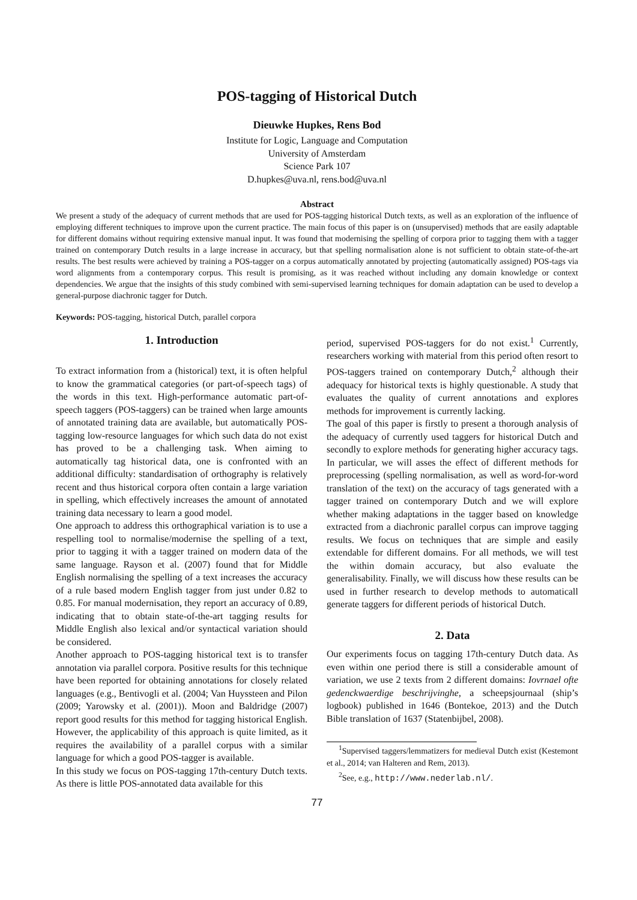POS-tagging of Historical Dutch
Dieuwke Hupkes, Rens Bod
Institute for Logic, Language and Computation
University of Amsterdam
Science Park 107
D.hupkes@uva.nl, rens.bod@uva.nl
Abstract
We present a study of the adequacy of current methods that are used for POS-tagging historical Dutch texts, as well as an exploration of the influence of employing different techniques to improve upon the current practice. The main focus of this paper is on (unsupervised) methods that are easily adaptable for different domains without requiring extensive manual input. It was found that modernising the spelling of corpora prior to tagging them with a tagger trained on contemporary Dutch results in a large increase in accuracy, but that spelling normalisation alone is not sufficient to obtain state-of-the-art results. The best results were achieved by training a POS-tagger on a corpus automatically annotated by projecting (automatically assigned) POS-tags via word alignments from a contemporary corpus. This result is promising, as it was reached without including any domain knowledge or context dependencies. We argue that the insights of this study combined with semi-supervised learning techniques for domain adaptation can be used to develop a general-purpose diachronic tagger for Dutch.
Keywords: POS-tagging, historical Dutch, parallel corpora
1. Introduction
To extract information from a (historical) text, it is often helpful to know the grammatical categories (or part-of-speech tags) of the words in this text. High-performance automatic part-of-speech taggers (POS-taggers) can be trained when large amounts of annotated training data are available, but automatically POS-tagging low-resource languages for which such data do not exist has proved to be a challenging task. When aiming to automatically tag historical data, one is confronted with an additional difficulty: standardisation of orthography is relatively recent and thus historical corpora often contain a large variation in spelling, which effectively increases the amount of annotated training data necessary to learn a good model.
One approach to address this orthographical variation is to use a respelling tool to normalise/modernise the spelling of a text, prior to tagging it with a tagger trained on modern data of the same language. Rayson et al. (2007) found that for Middle English normalising the spelling of a text increases the accuracy of a rule based modern English tagger from just under 0.82 to 0.85. For manual modernisation, they report an accuracy of 0.89, indicating that to obtain state-of-the-art tagging results for Middle English also lexical and/or syntactical variation should be considered.
Another approach to POS-tagging historical text is to transfer annotation via parallel corpora. Positive results for this technique have been reported for obtaining annotations for closely related languages (e.g., Bentivogli et al. (2004; Van Huyssteen and Pilon (2009; Yarowsky et al. (2001)). Moon and Baldridge (2007) report good results for this method for tagging historical English. However, the applicability of this approach is quite limited, as it requires the availability of a parallel corpus with a similar language for which a good POS-tagger is available.
In this study we focus on POS-tagging 17th-century Dutch texts. As there is little POS-annotated data available for this
period, supervised POS-taggers for do not exist.<sup>1</sup> Currently, researchers working with material from this period often resort to POS-taggers trained on contemporary Dutch,<sup>2</sup> although their adequacy for historical texts is highly questionable. A study that evaluates the quality of current annotations and explores methods for improvement is currently lacking.
The goal of this paper is firstly to present a thorough analysis of the adequacy of currently used taggers for historical Dutch and secondly to explore methods for generating higher accuracy tags. In particular, we will asses the effect of different methods for preprocessing (spelling normalisation, as well as word-for-word translation of the text) on the accuracy of tags generated with a tagger trained on contemporary Dutch and we will explore whether making adaptations in the tagger based on knowledge extracted from a diachronic parallel corpus can improve tagging results. We focus on techniques that are simple and easily extendable for different domains. For all methods, we will test the within domain accuracy, but also evaluate the generalisability. Finally, we will discuss how these results can be used in further research to develop methods to automaticall generate taggers for different periods of historical Dutch.
2. Data
Our experiments focus on tagging 17th-century Dutch data. As even within one period there is still a considerable amount of variation, we use 2 texts from 2 different domains: Iovrnael ofte gedenckwaerdige beschrijvinghe, a scheepsjournaal (ship’s logbook) published in 1646 (Bontekoe, 2013) and the Dutch Bible translation of 1637 (Statenbijbel, 2008).
<sup>1</sup> Supervised taggers/lemmatizers for medieval Dutch exist (Kestemont et al., 2014; van Halteren and Rem, 2013).
<sup>2</sup> See, e.g., http://www.nederlab.nl/.
77